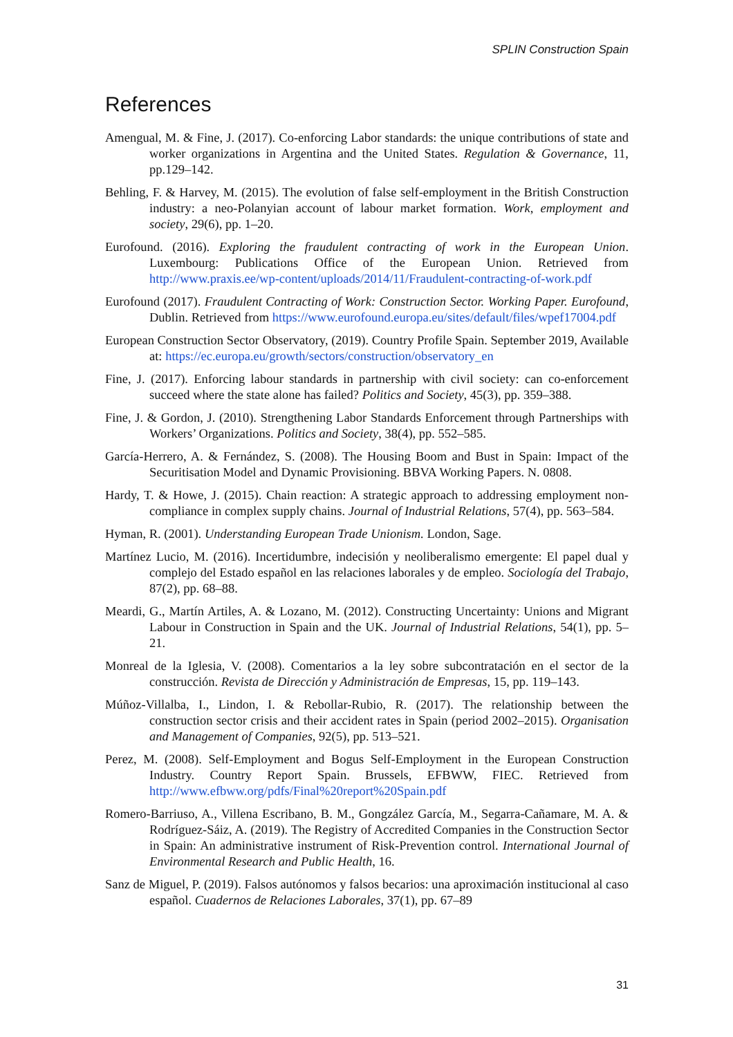SPLIN Construction Spain
References
Amengual, M. & Fine, J. (2017). Co-enforcing Labor standards: the unique contributions of state and worker organizations in Argentina and the United States. Regulation & Governance, 11, pp.129–142.
Behling, F. & Harvey, M. (2015). The evolution of false self-employment in the British Construction industry: a neo-Polanyian account of labour market formation. Work, employment and society, 29(6), pp. 1–20.
Eurofound. (2016). Exploring the fraudulent contracting of work in the European Union. Luxembourg: Publications Office of the European Union. Retrieved from http://www.praxis.ee/wp-content/uploads/2014/11/Fraudulent-contracting-of-work.pdf
Eurofound (2017). Fraudulent Contracting of Work: Construction Sector. Working Paper. Eurofound, Dublin. Retrieved from https://www.eurofound.europa.eu/sites/default/files/wpef17004.pdf
European Construction Sector Observatory, (2019). Country Profile Spain. September 2019, Available at: https://ec.europa.eu/growth/sectors/construction/observatory_en
Fine, J. (2017). Enforcing labour standards in partnership with civil society: can co-enforcement succeed where the state alone has failed? Politics and Society, 45(3), pp. 359–388.
Fine, J. & Gordon, J. (2010). Strengthening Labor Standards Enforcement through Partnerships with Workers’ Organizations. Politics and Society, 38(4), pp. 552–585.
García-Herrero, A. & Fernández, S. (2008). The Housing Boom and Bust in Spain: Impact of the Securitisation Model and Dynamic Provisioning. BBVA Working Papers. N. 0808.
Hardy, T. & Howe, J. (2015). Chain reaction: A strategic approach to addressing employment non-compliance in complex supply chains. Journal of Industrial Relations, 57(4), pp. 563–584.
Hyman, R. (2001). Understanding European Trade Unionism. London, Sage.
Martínez Lucio, M. (2016). Incertidumbre, indecisión y neoliberalismo emergente: El papel dual y complejo del Estado español en las relaciones laborales y de empleo. Sociología del Trabajo, 87(2), pp. 68–88.
Meardi, G., Martín Artiles, A. & Lozano, M. (2012). Constructing Uncertainty: Unions and Migrant Labour in Construction in Spain and the UK. Journal of Industrial Relations, 54(1), pp. 5–21.
Monreal de la Iglesia, V. (2008). Comentarios a la ley sobre subcontratación en el sector de la construcción. Revista de Dirección y Administración de Empresas, 15, pp. 119–143.
Múñoz-Villalba, I., Lindon, I. & Rebollar-Rubio, R. (2017). The relationship between the construction sector crisis and their accident rates in Spain (period 2002–2015). Organisation and Management of Companies, 92(5), pp. 513–521.
Perez, M. (2008). Self-Employment and Bogus Self-Employment in the European Construction Industry. Country Report Spain. Brussels, EFBWW, FIEC. Retrieved from http://www.efbww.org/pdfs/Final%20report%20Spain.pdf
Romero-Barriuso, A., Villena Escribano, B. M., Gongzález García, M., Segarra-Cañamare, M. A. & Rodríguez-Sáiz, A. (2019). The Registry of Accredited Companies in the Construction Sector in Spain: An administrative instrument of Risk-Prevention control. International Journal of Environmental Research and Public Health, 16.
Sanz de Miguel, P. (2019). Falsos autónomos y falsos becarios: una aproximación institucional al caso español. Cuadernos de Relaciones Laborales, 37(1), pp. 67–89
31